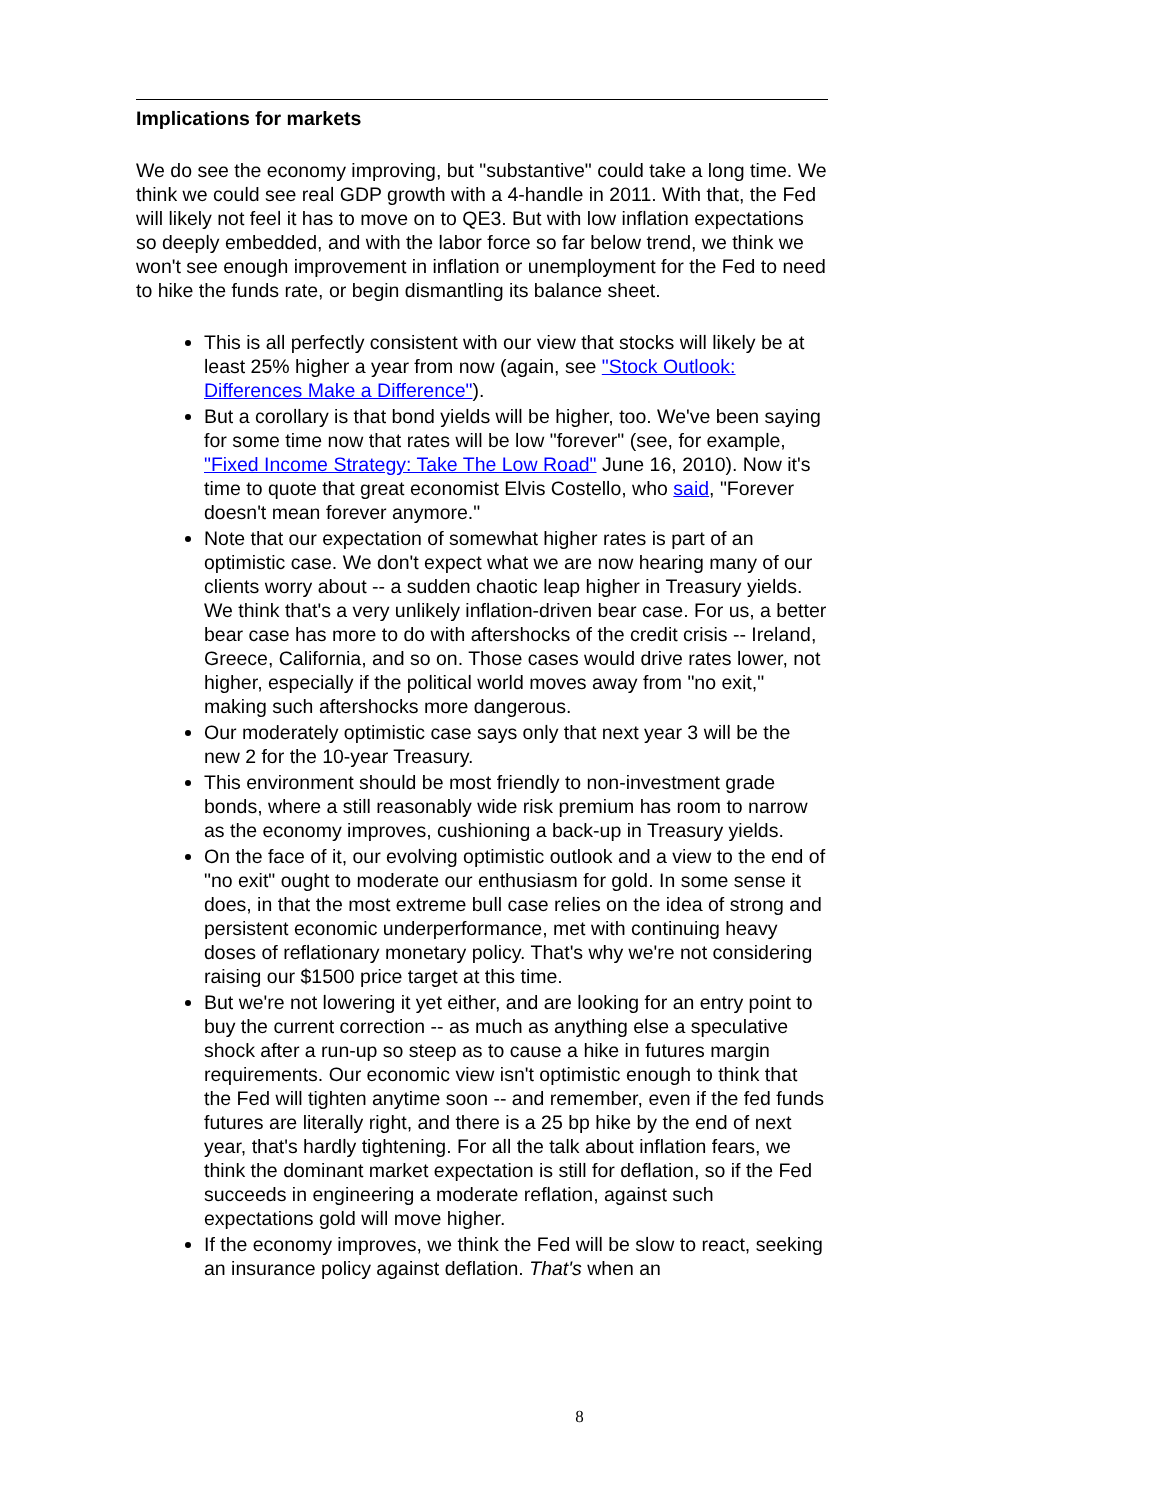Implications for markets
We do see the economy improving, but "substantive" could take a long time. We think we could see real GDP growth with a 4-handle in 2011. With that, the Fed will likely not feel it has to move on to QE3. But with low inflation expectations so deeply embedded, and with the labor force so far below trend, we think we won't see enough improvement in inflation or unemployment for the Fed to need to hike the funds rate, or begin dismantling its balance sheet.
This is all perfectly consistent with our view that stocks will likely be at least 25% higher a year from now (again, see "Stock Outlook: Differences Make a Difference").
But a corollary is that bond yields will be higher, too. We've been saying for some time now that rates will be low "forever" (see, for example, "Fixed Income Strategy: Take The Low Road" June 16, 2010). Now it's time to quote that great economist Elvis Costello, who said, "Forever doesn't mean forever anymore."
Note that our expectation of somewhat higher rates is part of an optimistic case. We don't expect what we are now hearing many of our clients worry about -- a sudden chaotic leap higher in Treasury yields. We think that's a very unlikely inflation-driven bear case. For us, a better bear case has more to do with aftershocks of the credit crisis -- Ireland, Greece, California, and so on. Those cases would drive rates lower, not higher, especially if the political world moves away from "no exit," making such aftershocks more dangerous.
Our moderately optimistic case says only that next year 3 will be the new 2 for the 10-year Treasury.
This environment should be most friendly to non-investment grade bonds, where a still reasonably wide risk premium has room to narrow as the economy improves, cushioning a back-up in Treasury yields.
On the face of it, our evolving optimistic outlook and a view to the end of "no exit" ought to moderate our enthusiasm for gold. In some sense it does, in that the most extreme bull case relies on the idea of strong and persistent economic underperformance, met with continuing heavy doses of reflationary monetary policy. That's why we're not considering raising our $1500 price target at this time.
But we're not lowering it yet either, and are looking for an entry point to buy the current correction -- as much as anything else a speculative shock after a run-up so steep as to cause a hike in futures margin requirements. Our economic view isn't optimistic enough to think that the Fed will tighten anytime soon -- and remember, even if the fed funds futures are literally right, and there is a 25 bp hike by the end of next year, that's hardly tightening. For all the talk about inflation fears, we think the dominant market expectation is still for deflation, so if the Fed succeeds in engineering a moderate reflation, against such expectations gold will move higher.
If the economy improves, we think the Fed will be slow to react, seeking an insurance policy against deflation. That's when an
8